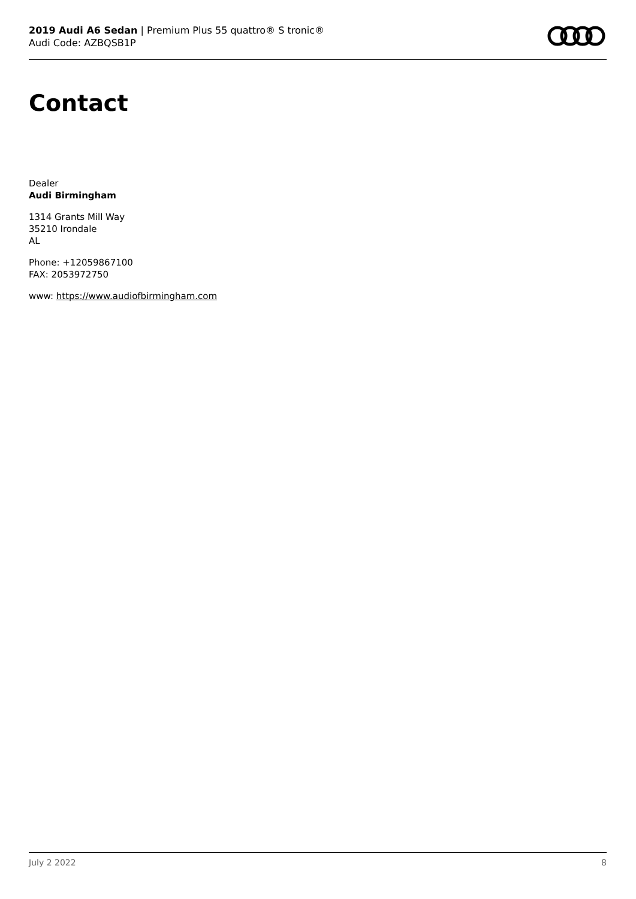2019 Audi A6 Sedan | Premium Plus 55 quattro® S tronic®
Audi Code: AZBQSB1P
Contact
Dealer
Audi Birmingham
1314 Grants Mill Way
35210 Irondale
AL
Phone: +12059867100
FAX: 2053972750
www: https://www.audiofbirmingham.com
July 2 2022 8